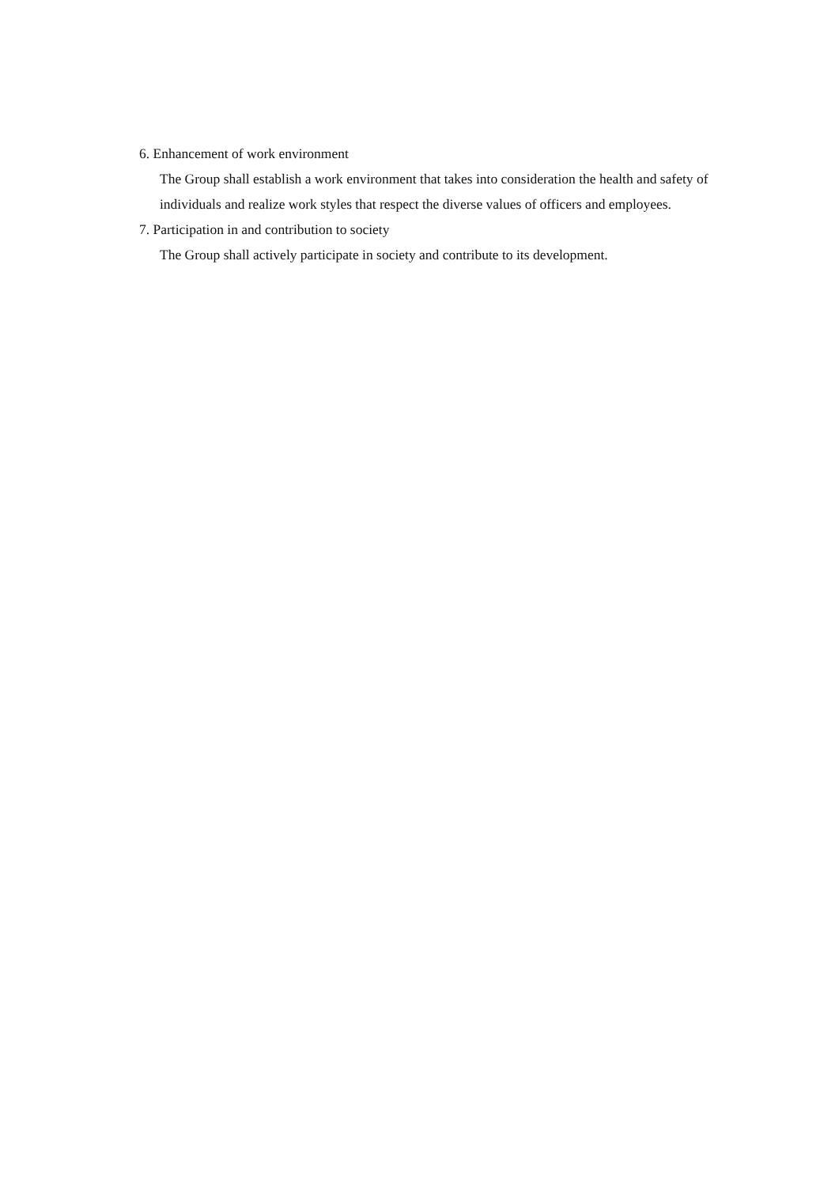6. Enhancement of work environment
The Group shall establish a work environment that takes into consideration the health and safety of individuals and realize work styles that respect the diverse values of officers and employees.
7. Participation in and contribution to society
The Group shall actively participate in society and contribute to its development.